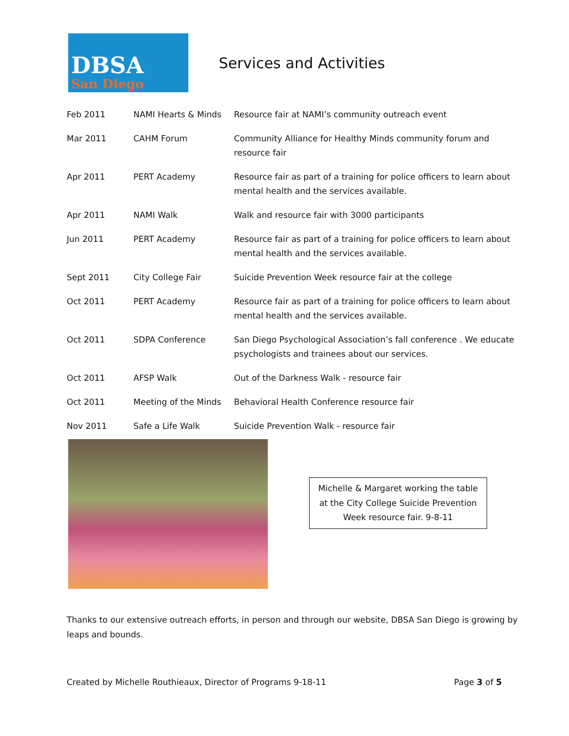DBSA
San Diego
Services and Activities
| Feb 2011 | NAMI Hearts & Minds | Resource fair at NAMI’s community outreach event |
| Mar 2011 | CAHM Forum | Community Alliance for Healthy Minds community forum and resource fair |
| Apr 2011 | PERT Academy | Resource fair as part of a training for police officers to learn about mental health and the services available. |
| Apr 2011 | NAMI Walk | Walk and resource fair with 3000 participants |
| Jun 2011 | PERT Academy | Resource fair as part of a training for police officers to learn about mental health and the services available. |
| Sept 2011 | City College Fair | Suicide Prevention Week resource fair at the college |
| Oct 2011 | PERT Academy | Resource fair as part of a training for police officers to learn about mental health and the services available. |
| Oct 2011 | SDPA Conference | San Diego Psychological Association’s fall conference . We educate psychologists and trainees about our services. |
| Oct 2011 | AFSP Walk | Out of the Darkness Walk - resource fair |
| Oct 2011 | Meeting of the Minds | Behavioral Health Conference resource fair |
| Nov 2011 | Safe a Life Walk | Suicide Prevention Walk - resource fair |
Michelle & Margaret working the table
at the City College Suicide Prevention
Week resource fair. 9-8-11
Thanks to our extensive outreach efforts, in person and through our website, DBSA San Diego is growing by leaps and bounds.
Created by Michelle Routhieaux, Director of Programs 9-18-11 Page 3 of 5